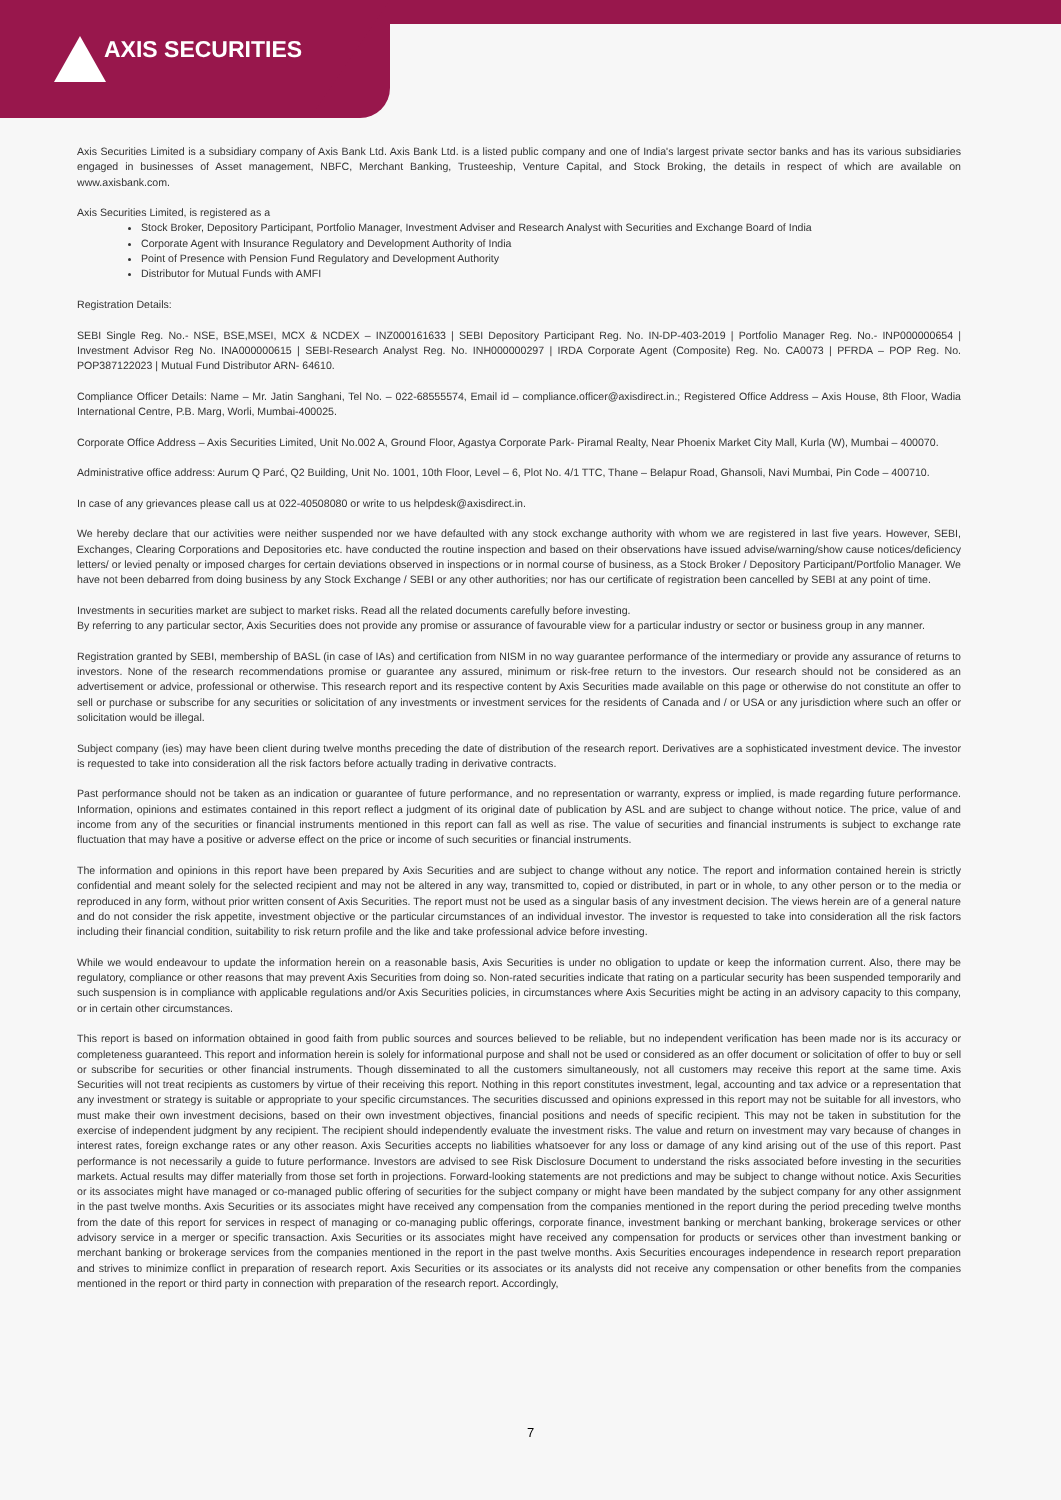AXIS SECURITIES
Axis Securities Limited is a subsidiary company of Axis Bank Ltd. Axis Bank Ltd. is a listed public company and one of India's largest private sector banks and has its various subsidiaries engaged in businesses of Asset management, NBFC, Merchant Banking, Trusteeship, Venture Capital, and Stock Broking, the details in respect of which are available on www.axisbank.com.
Axis Securities Limited, is registered as a
Stock Broker, Depository Participant, Portfolio Manager, Investment Adviser and Research Analyst with Securities and Exchange Board of India
Corporate Agent with Insurance Regulatory and Development Authority of India
Point of Presence with Pension Fund Regulatory and Development Authority
Distributor for Mutual Funds with AMFI
Registration Details:
SEBI Single Reg. No.- NSE, BSE,MSEI, MCX & NCDEX – INZ000161633 | SEBI Depository Participant Reg. No. IN-DP-403-2019 | Portfolio Manager Reg. No.- INP000000654 | Investment Advisor Reg No. INA000000615 | SEBI-Research Analyst Reg. No. INH000000297 | IRDA Corporate Agent (Composite) Reg. No. CA0073 | PFRDA – POP Reg. No. POP387122023 | Mutual Fund Distributor ARN- 64610.
Compliance Officer Details: Name – Mr. Jatin Sanghani, Tel No. – 022-68555574, Email id – compliance.officer@axisdirect.in.; Registered Office Address – Axis House, 8th Floor, Wadia International Centre, P.B. Marg, Worli, Mumbai-400025.
Corporate Office Address – Axis Securities Limited, Unit No.002 A, Ground Floor, Agastya Corporate Park- Piramal Realty, Near Phoenix Market City Mall, Kurla (W), Mumbai – 400070.
Administrative office address: Aurum Q Parć, Q2 Building, Unit No. 1001, 10th Floor, Level – 6, Plot No. 4/1 TTC, Thane – Belapur Road, Ghansoli, Navi Mumbai, Pin Code – 400710.
In case of any grievances please call us at 022-40508080 or write to us helpdesk@axisdirect.in.
We hereby declare that our activities were neither suspended nor we have defaulted with any stock exchange authority with whom we are registered in last five years. However, SEBI, Exchanges, Clearing Corporations and Depositories etc. have conducted the routine inspection and based on their observations have issued advise/warning/show cause notices/deficiency letters/ or levied penalty or imposed charges for certain deviations observed in inspections or in normal course of business, as a Stock Broker / Depository Participant/Portfolio Manager. We have not been debarred from doing business by any Stock Exchange / SEBI or any other authorities; nor has our certificate of registration been cancelled by SEBI at any point of time.
Investments in securities market are subject to market risks. Read all the related documents carefully before investing.
By referring to any particular sector, Axis Securities does not provide any promise or assurance of favourable view for a particular industry or sector or business group in any manner.
Registration granted by SEBI, membership of BASL (in case of IAs) and certification from NISM in no way guarantee performance of the intermediary or provide any assurance of returns to investors. None of the research recommendations promise or guarantee any assured, minimum or risk-free return to the investors. Our research should not be considered as an advertisement or advice, professional or otherwise. This research report and its respective content by Axis Securities made available on this page or otherwise do not constitute an offer to sell or purchase or subscribe for any securities or solicitation of any investments or investment services for the residents of Canada and / or USA or any jurisdiction where such an offer or solicitation would be illegal.
Subject company (ies) may have been client during twelve months preceding the date of distribution of the research report. Derivatives are a sophisticated investment device. The investor is requested to take into consideration all the risk factors before actually trading in derivative contracts.
Past performance should not be taken as an indication or guarantee of future performance, and no representation or warranty, express or implied, is made regarding future performance. Information, opinions and estimates contained in this report reflect a judgment of its original date of publication by ASL and are subject to change without notice. The price, value of and income from any of the securities or financial instruments mentioned in this report can fall as well as rise. The value of securities and financial instruments is subject to exchange rate fluctuation that may have a positive or adverse effect on the price or income of such securities or financial instruments.
The information and opinions in this report have been prepared by Axis Securities and are subject to change without any notice. The report and information contained herein is strictly confidential and meant solely for the selected recipient and may not be altered in any way, transmitted to, copied or distributed, in part or in whole, to any other person or to the media or reproduced in any form, without prior written consent of Axis Securities. The report must not be used as a singular basis of any investment decision. The views herein are of a general nature and do not consider the risk appetite, investment objective or the particular circumstances of an individual investor. The investor is requested to take into consideration all the risk factors including their financial condition, suitability to risk return profile and the like and take professional advice before investing.
While we would endeavour to update the information herein on a reasonable basis, Axis Securities is under no obligation to update or keep the information current. Also, there may be regulatory, compliance or other reasons that may prevent Axis Securities from doing so. Non-rated securities indicate that rating on a particular security has been suspended temporarily and such suspension is in compliance with applicable regulations and/or Axis Securities policies, in circumstances where Axis Securities might be acting in an advisory capacity to this company, or in certain other circumstances.
This report is based on information obtained in good faith from public sources and sources believed to be reliable, but no independent verification has been made nor is its accuracy or completeness guaranteed. This report and information herein is solely for informational purpose and shall not be used or considered as an offer document or solicitation of offer to buy or sell or subscribe for securities or other financial instruments. Though disseminated to all the customers simultaneously, not all customers may receive this report at the same time. Axis Securities will not treat recipients as customers by virtue of their receiving this report. Nothing in this report constitutes investment, legal, accounting and tax advice or a representation that any investment or strategy is suitable or appropriate to your specific circumstances. The securities discussed and opinions expressed in this report may not be suitable for all investors, who must make their own investment decisions, based on their own investment objectives, financial positions and needs of specific recipient. This may not be taken in substitution for the exercise of independent judgment by any recipient. The recipient should independently evaluate the investment risks. The value and return on investment may vary because of changes in interest rates, foreign exchange rates or any other reason. Axis Securities accepts no liabilities whatsoever for any loss or damage of any kind arising out of the use of this report. Past performance is not necessarily a guide to future performance. Investors are advised to see Risk Disclosure Document to understand the risks associated before investing in the securities markets. Actual results may differ materially from those set forth in projections. Forward-looking statements are not predictions and may be subject to change without notice. Axis Securities or its associates might have managed or co-managed public offering of securities for the subject company or might have been mandated by the subject company for any other assignment in the past twelve months. Axis Securities or its associates might have received any compensation from the companies mentioned in the report during the period preceding twelve months from the date of this report for services in respect of managing or co-managing public offerings, corporate finance, investment banking or merchant banking, brokerage services or other advisory service in a merger or specific transaction. Axis Securities or its associates might have received any compensation for products or services other than investment banking or merchant banking or brokerage services from the companies mentioned in the report in the past twelve months. Axis Securities encourages independence in research report preparation and strives to minimize conflict in preparation of research report. Axis Securities or its associates or its analysts did not receive any compensation or other benefits from the companies mentioned in the report or third party in connection with preparation of the research report. Accordingly,
7